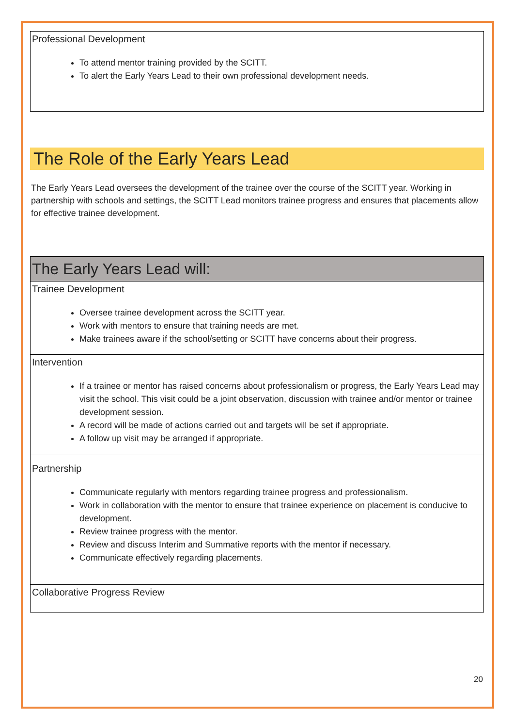| Professional Development To attend mentor training provided by the SCITT. To alert the Early Years Lead to their own professional development needs. |
The Role of the Early Years Lead
The Early Years Lead oversees the development of the trainee over the course of the SCITT year. Working in partnership with schools and settings, the SCITT Lead monitors trainee progress and ensures that placements allow for effective trainee development.
| The Early Years Lead will: |
| --- |
| Trainee Development Oversee trainee development across the SCITT year. Work with mentors to ensure that training needs are met. Make trainees aware if the school/setting or SCITT have concerns about their progress. |
| Intervention If a trainee or mentor has raised concerns about professionalism or progress, the Early Years Lead may visit the school. This visit could be a joint observation, discussion with trainee and/or mentor or trainee development session. A record will be made of actions carried out and targets will be set if appropriate. A follow up visit may be arranged if appropriate. |
| Partnership Communicate regularly with mentors regarding trainee progress and professionalism. Work in collaboration with the mentor to ensure that trainee experience on placement is conducive to development. Review trainee progress with the mentor. Review and discuss Interim and Summative reports with the mentor if necessary. Communicate effectively regarding placements. |
| Collaborative Progress Review |
20